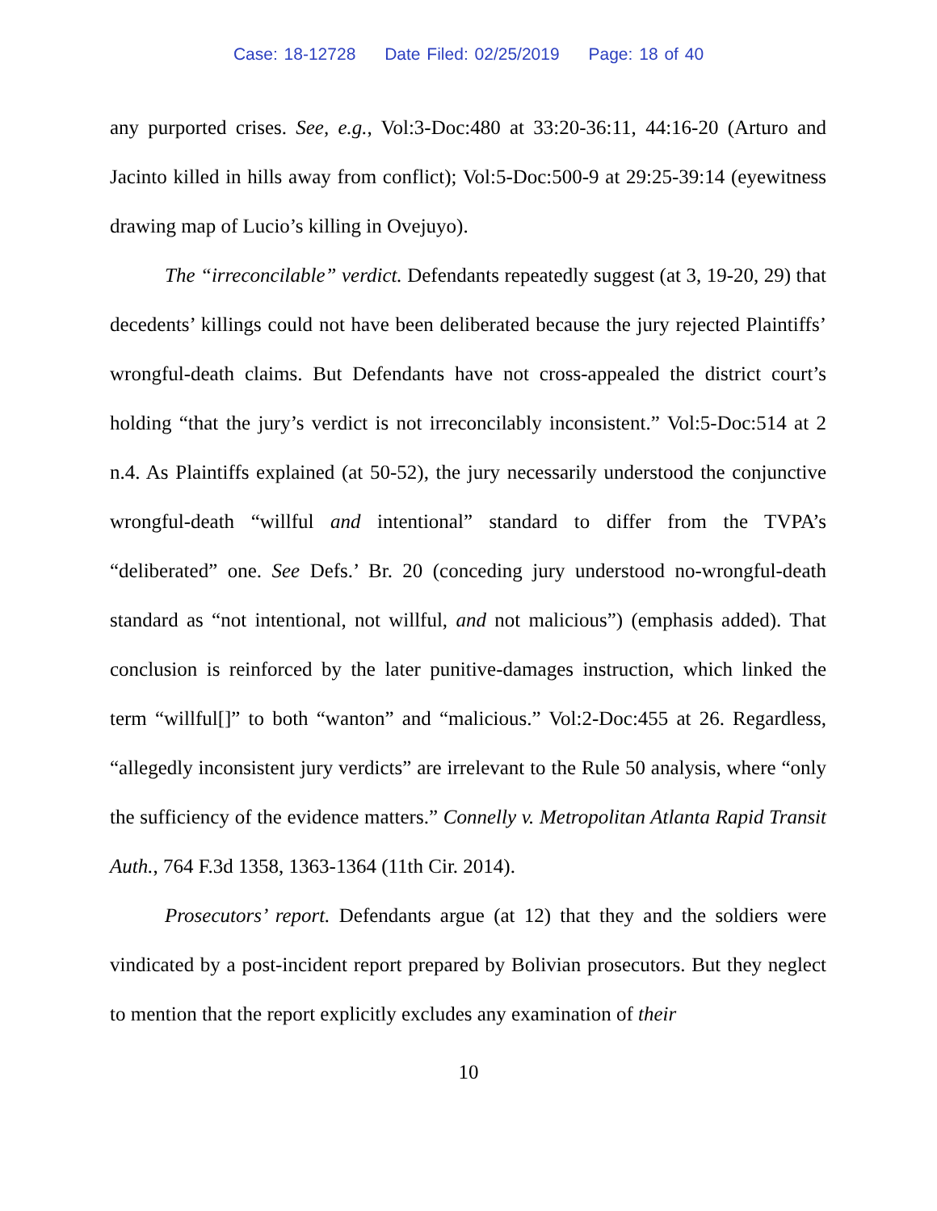Case: 18-12728 Date Filed: 02/25/2019 Page: 18 of 40
any purported crises. See, e.g., Vol:3-Doc:480 at 33:20-36:11, 44:16-20 (Arturo and Jacinto killed in hills away from conflict); Vol:5-Doc:500-9 at 29:25-39:14 (eyewitness drawing map of Lucio’s killing in Ovejuyo).
The “irreconcilable” verdict. Defendants repeatedly suggest (at 3, 19-20, 29) that decedents’ killings could not have been deliberated because the jury rejected Plaintiffs’ wrongful-death claims. But Defendants have not cross-appealed the district court’s holding “that the jury’s verdict is not irreconcilably inconsistent.” Vol:5-Doc:514 at 2 n.4. As Plaintiffs explained (at 50-52), the jury necessarily understood the conjunctive wrongful-death “willful and intentional” standard to differ from the TVPA’s “deliberated” one. See Defs.’ Br. 20 (conceding jury understood no-wrongful-death standard as “not intentional, not willful, and not malicious”) (emphasis added). That conclusion is reinforced by the later punitive-damages instruction, which linked the term “willful[]” to both “wanton” and “malicious.” Vol:2-Doc:455 at 26. Regardless, “allegedly inconsistent jury verdicts” are irrelevant to the Rule 50 analysis, where “only the sufficiency of the evidence matters.” Connelly v. Metropolitan Atlanta Rapid Transit Auth., 764 F.3d 1358, 1363-1364 (11th Cir. 2014).
Prosecutors’ report. Defendants argue (at 12) that they and the soldiers were vindicated by a post-incident report prepared by Bolivian prosecutors. But they neglect to mention that the report explicitly excludes any examination of their
10